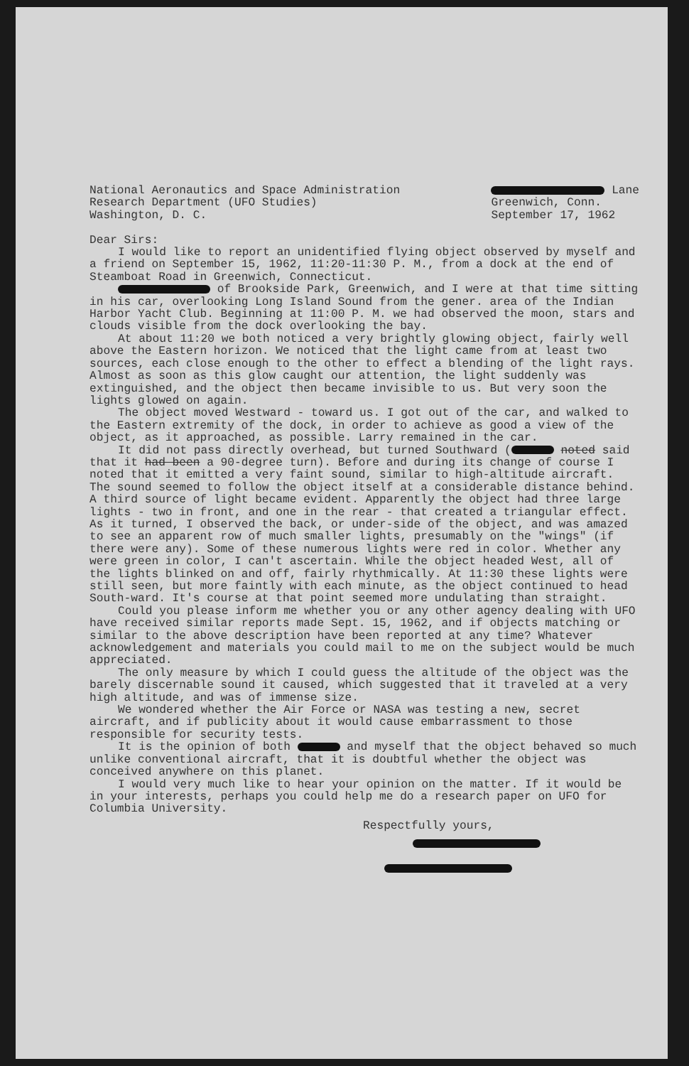National Aeronautics and Space Administration
Research Department (UFO Studies)
Washington, D. C.
Lane
Greenwich, Conn.
September 17, 1962
Dear Sirs:
I would like to report an unidentified flying object observed by myself and a friend on September 15, 1962, 11:20-11:30 P. M., from a dock at the end of Steamboat Road in Greenwich, Connecticut.
of Brookside Park, Greenwich, and I were at that time sitting in his car, overlooking Long Island Sound from the gener. area of the Indian Harbor Yacht Club. Beginning at 11:00 P. M. we had observed the moon, stars and clouds visible from the dock overlooking the bay.
At about 11:20 we both noticed a very brightly glowing object, fairly well above the Eastern horizon. We noticed that the light came from at least two sources, each close enough to the other to effect a blending of the light rays. Almost as soon as this glow caught our attention, the light suddenly was extinguished, and the object then became invisible to us. But very soon the lights glowed on again.
The object moved Westward - toward us. I got out of the car, and walked to the Eastern extremity of the dock, in order to achieve as good a view of the object, as it approached, as possible. Larry remained in the car.
It did not pass directly overhead, but turned Southward ( noted said that it had been a 90-degree turn). Before and during its change of course I noted that it emitted a very faint sound, similar to high-altitude aircraft. The sound seemed to follow the object itself at a considerable distance behind. A third source of light became evident. Apparently the object had three large lights - two in front, and one in the rear - that created a triangular effect. As it turned, I observed the back, or under-side of the object, and was amazed to see an apparent row of much smaller lights, presumably on the "wings" (if there were any). Some of these numerous lights were red in color. Whether any were green in color, I can't ascertain. While the object headed West, all of the lights blinked on and off, fairly rhythmically. At 11:30 these lights were still seen, but more faintly with each minute, as the object continued to head South-ward. It's course at that point seemed more undulating than straight.
Could you please inform me whether you or any other agency dealing with UFO have received similar reports made Sept. 15, 1962, and if objects matching or similar to the above description have been reported at any time? Whatever acknowledgement and materials you could mail to me on the subject would be much appreciated.
The only measure by which I could guess the altitude of the object was the barely discernable sound it caused, which suggested that it traveled at a very high altitude, and was of immense size.
We wondered whether the Air Force or NASA was testing a new, secret aircraft, and if publicity about it would cause embarrassment to those responsible for security tests.
It is the opinion of both and myself that the object behaved so much unlike conventional aircraft, that it is doubtful whether the object was conceived anywhere on this planet.
I would very much like to hear your opinion on the matter. If it would be in your interests, perhaps you could help me do a research paper on UFO for Columbia University.
Respectfully yours,